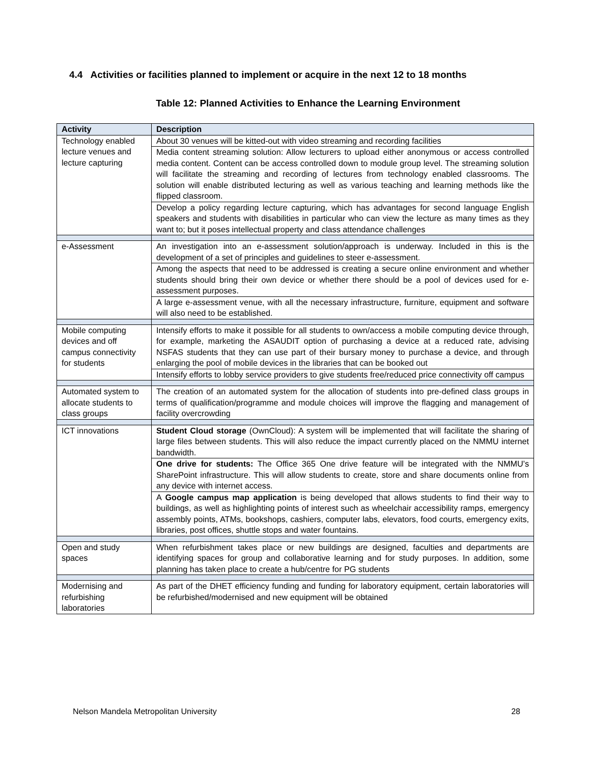4.4 Activities or facilities planned to implement or acquire in the next 12 to 18 months
Table 12: Planned Activities to Enhance the Learning Environment
| Activity | Description |
| --- | --- |
| Technology enabled lecture venues and lecture capturing | About 30 venues will be kitted-out with video streaming and recording facilities |
| | Media content streaming solution: Allow lecturers to upload either anonymous or access controlled media content. Content can be access controlled down to module group level. The streaming solution will facilitate the streaming and recording of lectures from technology enabled classrooms. The solution will enable distributed lecturing as well as various teaching and learning methods like the flipped classroom. |
| | Develop a policy regarding lecture capturing, which has advantages for second language English speakers and students with disabilities in particular who can view the lecture as many times as they want to; but it poses intellectual property and class attendance challenges |
| e-Assessment | An investigation into an e-assessment solution/approach is underway. Included in this is the development of a set of principles and guidelines to steer e-assessment. |
| | Among the aspects that need to be addressed is creating a secure online environment and whether students should bring their own device or whether there should be a pool of devices used for e-assessment purposes. |
| | A large e-assessment venue, with all the necessary infrastructure, furniture, equipment and software will also need to be established. |
| Mobile computing devices and off campus connectivity for students | Intensify efforts to make it possible for all students to own/access a mobile computing device through, for example, marketing the ASAUDIT option of purchasing a device at a reduced rate, advising NSFAS students that they can use part of their bursary money to purchase a device, and through enlarging the pool of mobile devices in the libraries that can be booked out |
| | Intensify efforts to lobby service providers to give students free/reduced price connectivity off campus |
| Automated system to allocate students to class groups | The creation of an automated system for the allocation of students into pre-defined class groups in terms of qualification/programme and module choices will improve the flagging and management of facility overcrowding |
| ICT innovations | Student Cloud storage (OwnCloud): A system will be implemented that will facilitate the sharing of large files between students. This will also reduce the impact currently placed on the NMMU internet bandwidth. |
| | One drive for students: The Office 365 One drive feature will be integrated with the NMMU’s SharePoint infrastructure. This will allow students to create, store and share documents online from any device with internet access. |
| | A Google campus map application is being developed that allows students to find their way to buildings, as well as highlighting points of interest such as wheelchair accessibility ramps, emergency assembly points, ATMs, bookshops, cashiers, computer labs, elevators, food courts, emergency exits, libraries, post offices, shuttle stops and water fountains. |
| Open and study spaces | When refurbishment takes place or new buildings are designed, faculties and departments are identifying spaces for group and collaborative learning and for study purposes. In addition, some planning has taken place to create a hub/centre for PG students |
| Modernising and refurbishing laboratories | As part of the DHET efficiency funding and funding for laboratory equipment, certain laboratories will be refurbished/modernised and new equipment will be obtained |
Nelson Mandela Metropolitan University 28